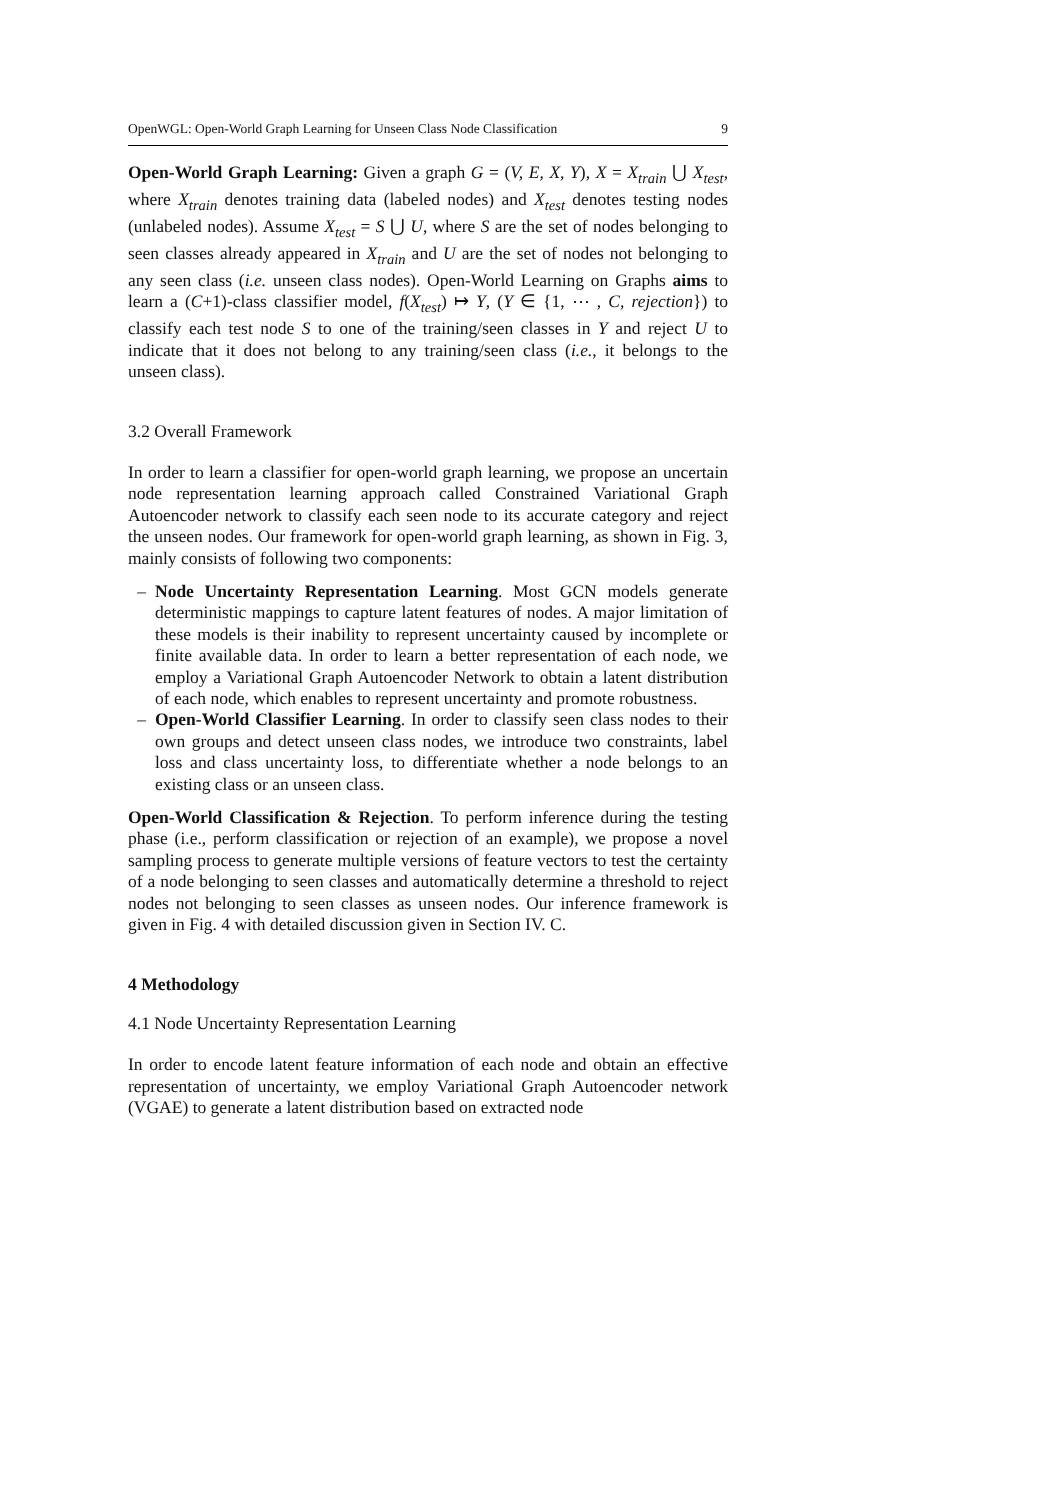OpenWGL: Open-World Graph Learning for Unseen Class Node Classification 9
Open-World Graph Learning: Given a graph G = (V, E, X, Y), X = X<sub>train</sub> ⋃ X<sub>test</sub>, where X<sub>train</sub> denotes training data (labeled nodes) and X<sub>test</sub> denotes testing nodes (unlabeled nodes). Assume X<sub>test</sub> = S ⋃ U, where S are the set of nodes belonging to seen classes already appeared in X<sub>train</sub> and U are the set of nodes not belonging to any seen class (i.e. unseen class nodes). Open-World Learning on Graphs aims to learn a (C+1)-class classifier model, f(X<sub>test</sub>) ↦ Y, (Y ∈ {1, ⋯ , C, rejection}) to classify each test node S to one of the training/seen classes in Y and reject U to indicate that it does not belong to any training/seen class (i.e., it belongs to the unseen class).
3.2 Overall Framework
In order to learn a classifier for open-world graph learning, we propose an uncertain node representation learning approach called Constrained Variational Graph Autoencoder network to classify each seen node to its accurate category and reject the unseen nodes. Our framework for open-world graph learning, as shown in Fig. 3, mainly consists of following two components:
– Node Uncertainty Representation Learning. Most GCN models generate deterministic mappings to capture latent features of nodes. A major limitation of these models is their inability to represent uncertainty caused by incomplete or finite available data. In order to learn a better representation of each node, we employ a Variational Graph Autoencoder Network to obtain a latent distribution of each node, which enables to represent uncertainty and promote robustness.
– Open-World Classifier Learning. In order to classify seen class nodes to their own groups and detect unseen class nodes, we introduce two constraints, label loss and class uncertainty loss, to differentiate whether a node belongs to an existing class or an unseen class.
Open-World Classification & Rejection. To perform inference during the testing phase (i.e., perform classification or rejection of an example), we propose a novel sampling process to generate multiple versions of feature vectors to test the certainty of a node belonging to seen classes and automatically determine a threshold to reject nodes not belonging to seen classes as unseen nodes. Our inference framework is given in Fig. 4 with detailed discussion given in Section IV. C.
4 Methodology
4.1 Node Uncertainty Representation Learning
In order to encode latent feature information of each node and obtain an effective representation of uncertainty, we employ Variational Graph Autoencoder network (VGAE) to generate a latent distribution based on extracted node